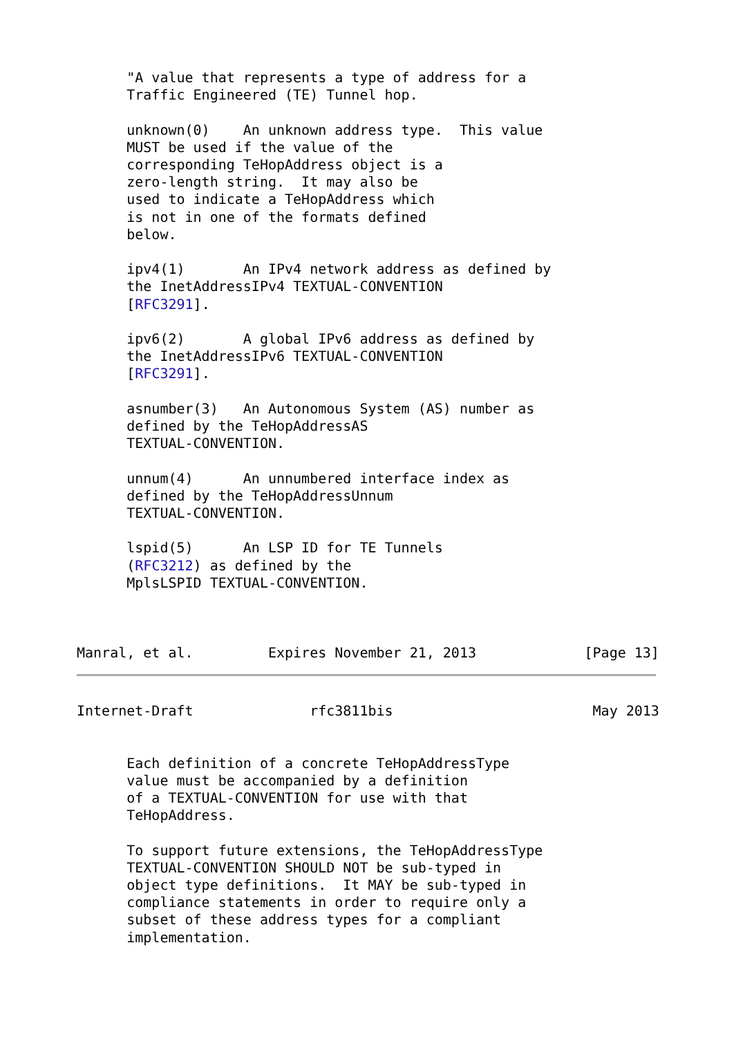"A value that represents a type of address for a
      Traffic Engineered (TE) Tunnel hop.

      unknown(0)    An unknown address type.  This value
      MUST be used if the value of the
      corresponding TeHopAddress object is a
      zero-length string.  It may also be
      used to indicate a TeHopAddress which
      is not in one of the formats defined
      below.

      ipv4(1)       An IPv4 network address as defined by
      the InetAddressIPv4 TEXTUAL-CONVENTION
      [RFC3291].

      ipv6(2)       A global IPv6 address as defined by
      the InetAddressIPv6 TEXTUAL-CONVENTION
      [RFC3291].

      asnumber(3)   An Autonomous System (AS) number as
      defined by the TeHopAddressAS
      TEXTUAL-CONVENTION.

      unnum(4)      An unnumbered interface index as
      defined by the TeHopAddressUnnum
      TEXTUAL-CONVENTION.

      lspid(5)      An LSP ID for TE Tunnels
      (RFC3212) as defined by the
      MplsLSPID TEXTUAL-CONVENTION.



Manral, et al.         Expires November 21, 2013             [Page 13]
Internet-Draft              rfc3811bis                        May 2013


      Each definition of a concrete TeHopAddressType
      value must be accompanied by a definition
      of a TEXTUAL-CONVENTION for use with that
      TeHopAddress.

      To support future extensions, the TeHopAddressType
      TEXTUAL-CONVENTION SHOULD NOT be sub-typed in
      object type definitions.  It MAY be sub-typed in
      compliance statements in order to require only a
      subset of these address types for a compliant
      implementation.